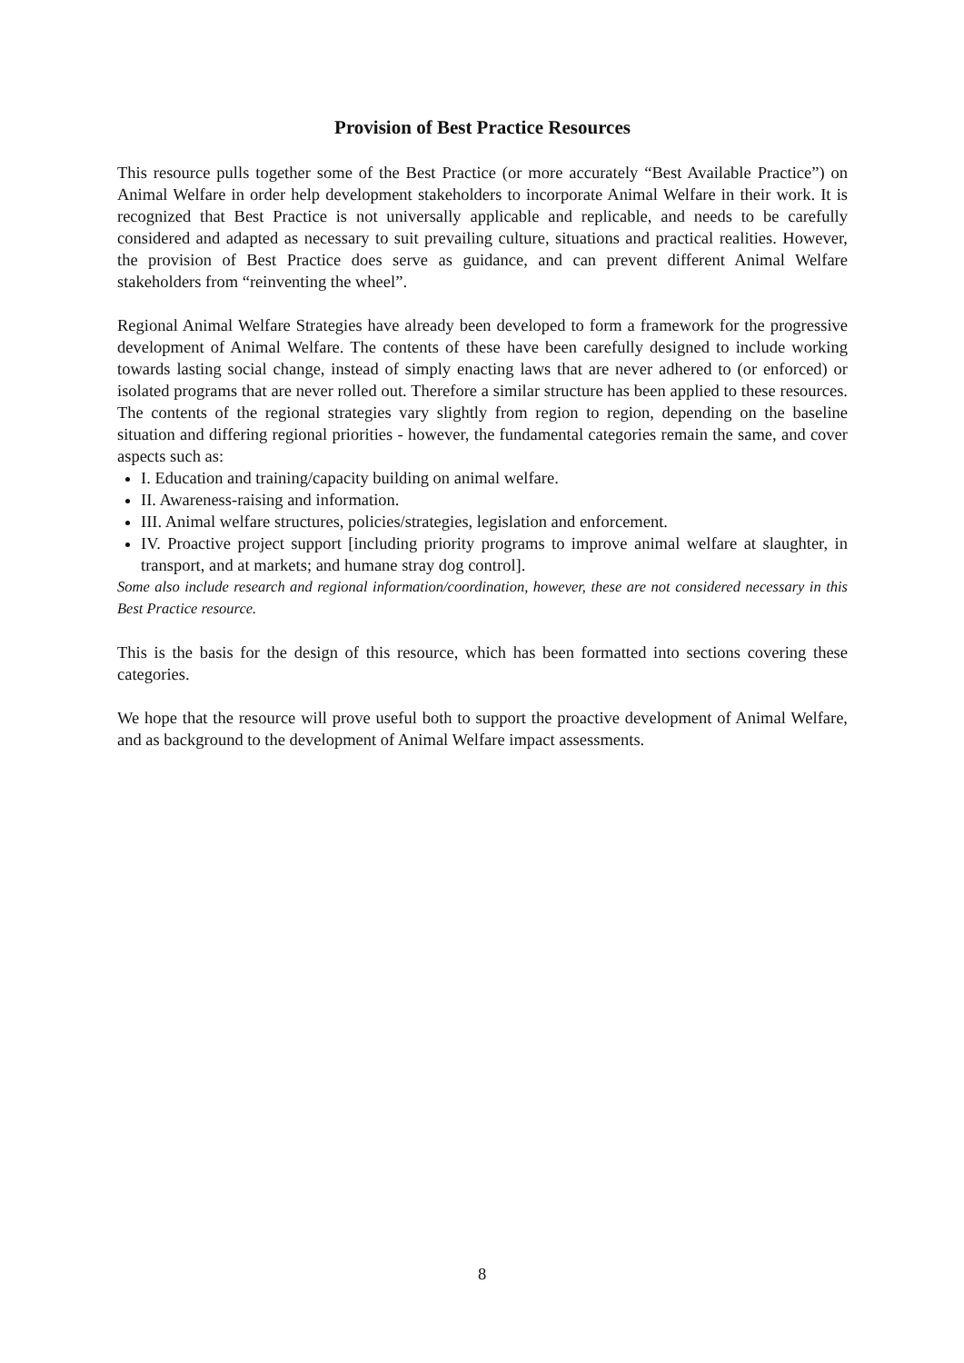Provision of Best Practice Resources
This resource pulls together some of the Best Practice (or more accurately “Best Available Practice”) on Animal Welfare in order help development stakeholders to incorporate Animal Welfare in their work. It is recognized that Best Practice is not universally applicable and replicable, and needs to be carefully considered and adapted as necessary to suit prevailing culture, situations and practical realities. However, the provision of Best Practice does serve as guidance, and can prevent different Animal Welfare stakeholders from “reinventing the wheel”.
Regional Animal Welfare Strategies have already been developed to form a framework for the progressive development of Animal Welfare. The contents of these have been carefully designed to include working towards lasting social change, instead of simply enacting laws that are never adhered to (or enforced) or isolated programs that are never rolled out. Therefore a similar structure has been applied to these resources. The contents of the regional strategies vary slightly from region to region, depending on the baseline situation and differing regional priorities - however, the fundamental categories remain the same, and cover aspects such as:
I. Education and training/capacity building on animal welfare.
II. Awareness-raising and information.
III. Animal welfare structures, policies/strategies, legislation and enforcement.
IV. Proactive project support [including priority programs to improve animal welfare at slaughter, in transport, and at markets; and humane stray dog control].
Some also include research and regional information/coordination, however, these are not considered necessary in this Best Practice resource.
This is the basis for the design of this resource, which has been formatted into sections covering these categories.
We hope that the resource will prove useful both to support the proactive development of Animal Welfare, and as background to the development of Animal Welfare impact assessments.
8